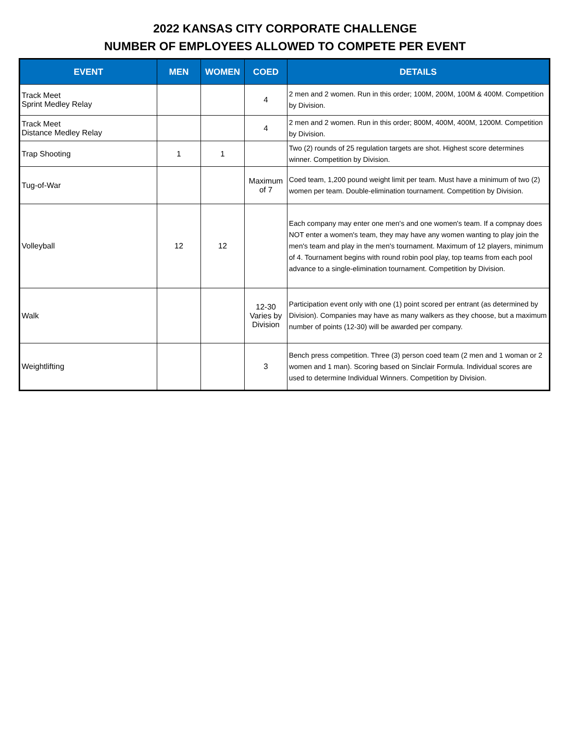2022 KANSAS CITY CORPORATE CHALLENGE
NUMBER OF EMPLOYEES ALLOWED TO COMPETE PER EVENT
| EVENT | MEN | WOMEN | COED | DETAILS |
| --- | --- | --- | --- | --- |
| Track Meet Sprint Medley Relay | | | 4 | 2 men and 2 women. Run in this order; 100M, 200M, 100M & 400M. Competition by Division. |
| Track Meet Distance Medley Relay | | | 4 | 2 men and 2 women. Run in this order; 800M, 400M, 400M, 1200M. Competition by Division. |
| Trap Shooting | 1 | 1 | | Two (2) rounds of 25 regulation targets are shot. Highest score determines winner. Competition by Division. |
| Tug-of-War | | | Maximum of 7 | Coed team, 1,200 pound weight limit per team. Must have a minimum of two (2) women per team. Double-elimination tournament. Competition by Division. |
| Volleyball | 12 | 12 | | Each company may enter one men's and one women's team. If a compnay does NOT enter a women's team, they may have any women wanting to play join the men's team and play in the men's tournament. Maximum of 12 players, minimum of 4. Tournament begins with round robin pool play, top teams from each pool advance to a single-elimination tournament. Competition by Division. |
| Walk | | | 12-30 Varies by Division | Participation event only with one (1) point scored per entrant (as determined by Division). Companies may have as many walkers as they choose, but a maximum number of points (12-30) will be awarded per company. |
| Weightlifting | | | 3 | Bench press competition. Three (3) person coed team (2 men and 1 woman or 2 women and 1 man). Scoring based on Sinclair Formula. Individual scores are used to determine Individual Winners. Competition by Division. |